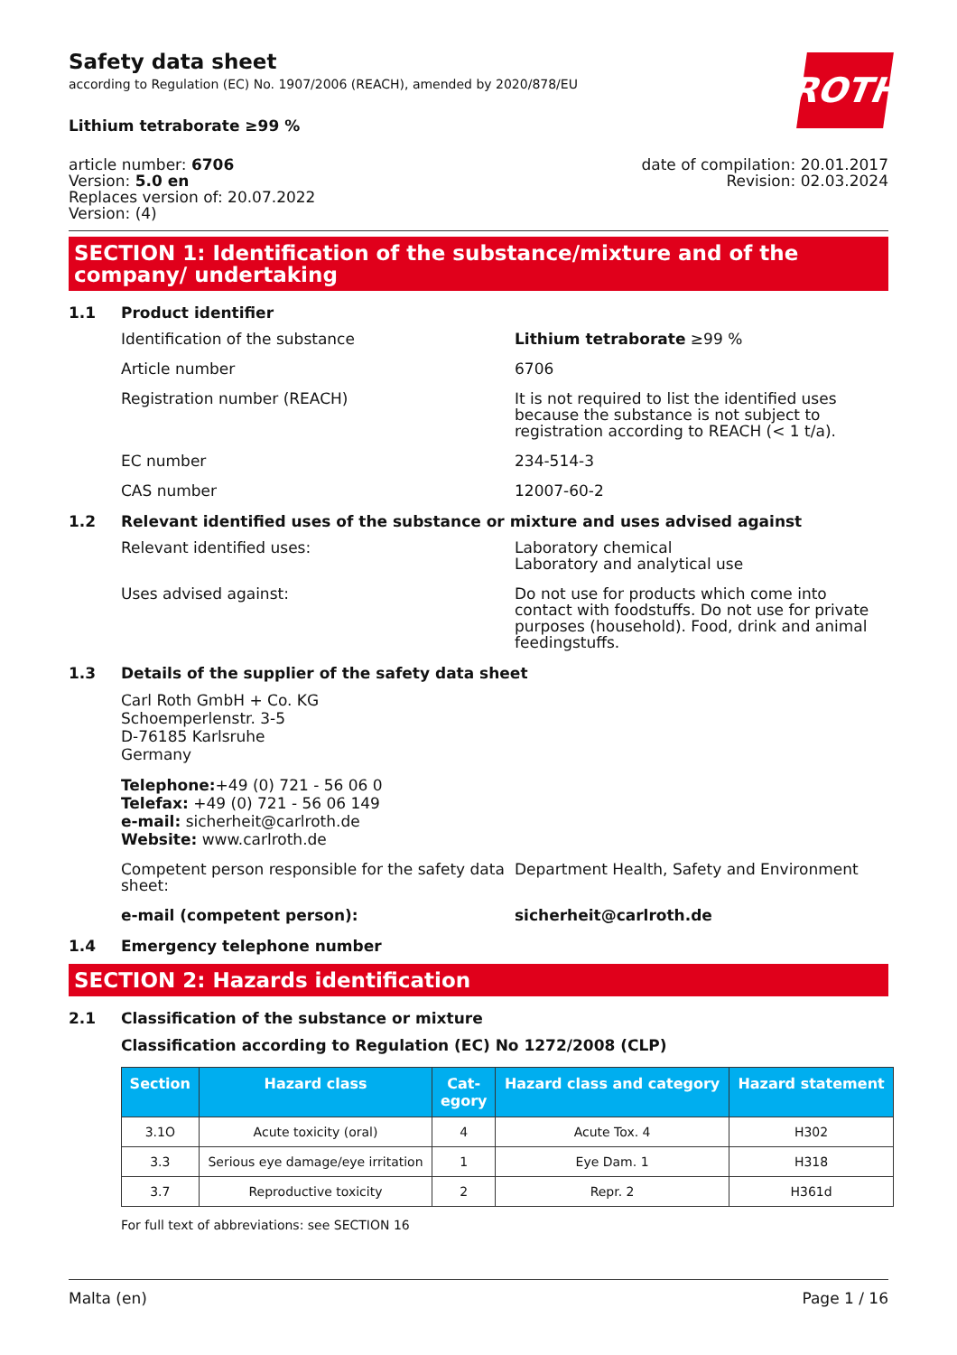ROTH
Safety data sheet
according to Regulation (EC) No. 1907/2006 (REACH), amended by 2020/878/EU
Lithium tetraborate ≥99 %
article number: 6706
Version: 5.0 en
Replaces version of: 20.07.2022
Version: (4)
date of compilation: 20.01.2017
Revision: 02.03.2024
SECTION 1: Identification of the substance/mixture and of the company/ undertaking
1.1 Product identifier
Identification of the substance Lithium tetraborate ≥99 %
Article number 6706
Registration number (REACH) It is not required to list the identified uses because the substance is not subject to registration according to REACH (< 1 t/a).
EC number 234-514-3
CAS number 12007-60-2
1.2 Relevant identified uses of the substance or mixture and uses advised against
Relevant identified uses: Laboratory chemical
Laboratory and analytical use
Uses advised against: Do not use for products which come into contact with foodstuffs. Do not use for private purposes (household). Food, drink and animal feedingstuffs.
1.3 Details of the supplier of the safety data sheet
Carl Roth GmbH + Co. KG
Schoemperlenstr. 3-5
D-76185 Karlsruhe
Germany
Telephone:+49 (0) 721 - 56 06 0
Telefax: +49 (0) 721 - 56 06 149
e-mail: sicherheit@carlroth.de
Website: www.carlroth.de
Competent person responsible for the safety data sheet:
Department Health, Safety and Environment
e-mail (competent person): sicherheit@carlroth.de
1.4 Emergency telephone number
SECTION 2: Hazards identification
2.1 Classification of the substance or mixture
Classification according to Regulation (EC) No 1272/2008 (CLP)
| Section | Hazard class | Cat- egory | Hazard class and category | Hazard statement |
| --- | --- | --- | --- | --- |
| 3.1O | Acute toxicity (oral) | 4 | Acute Tox. 4 | H302 |
| 3.3 | Serious eye damage/eye irritation | 1 | Eye Dam. 1 | H318 |
| 3.7 | Reproductive toxicity | 2 | Repr. 2 | H361d |
For full text of abbreviations: see SECTION 16
Malta (en) Page 1 / 16